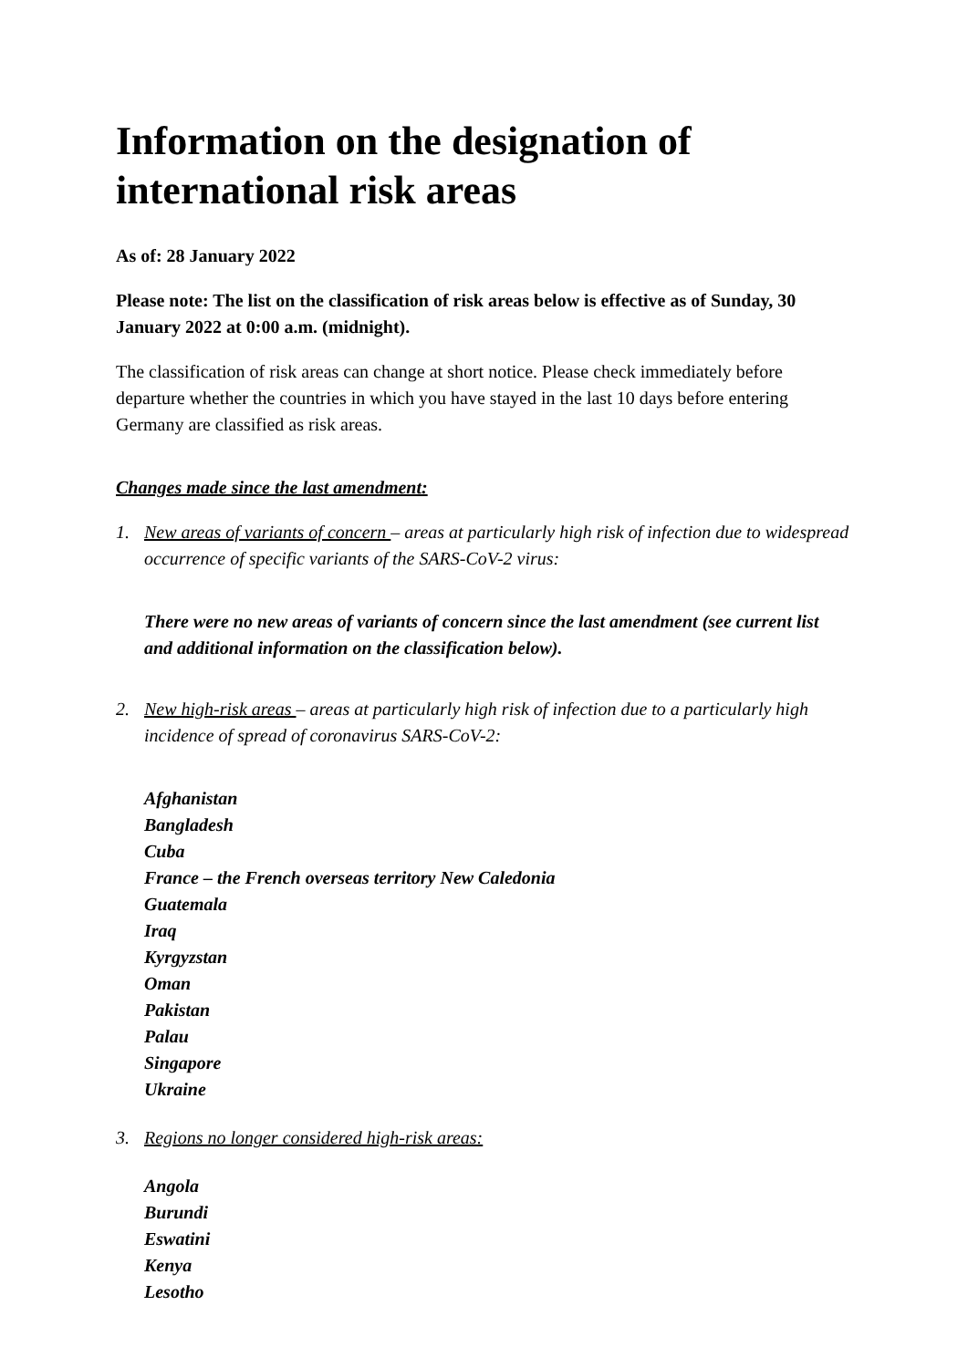Information on the designation of international risk areas
As of: 28 January 2022
Please note: The list on the classification of risk areas below is effective as of Sunday, 30 January 2022 at 0:00 a.m. (midnight).
The classification of risk areas can change at short notice. Please check immediately before departure whether the countries in which you have stayed in the last 10 days before entering Germany are classified as risk areas.
Changes made since the last amendment:
1. New areas of variants of concern – areas at particularly high risk of infection due to widespread occurrence of specific variants of the SARS-CoV-2 virus:
There were no new areas of variants of concern since the last amendment (see current list and additional information on the classification below).
2. New high-risk areas – areas at particularly high risk of infection due to a particularly high incidence of spread of coronavirus SARS-CoV-2:
Afghanistan
Bangladesh
Cuba
France – the French overseas territory New Caledonia
Guatemala
Iraq
Kyrgyzstan
Oman
Pakistan
Palau
Singapore
Ukraine
3. Regions no longer considered high-risk areas:
Angola
Burundi
Eswatini
Kenya
Lesotho